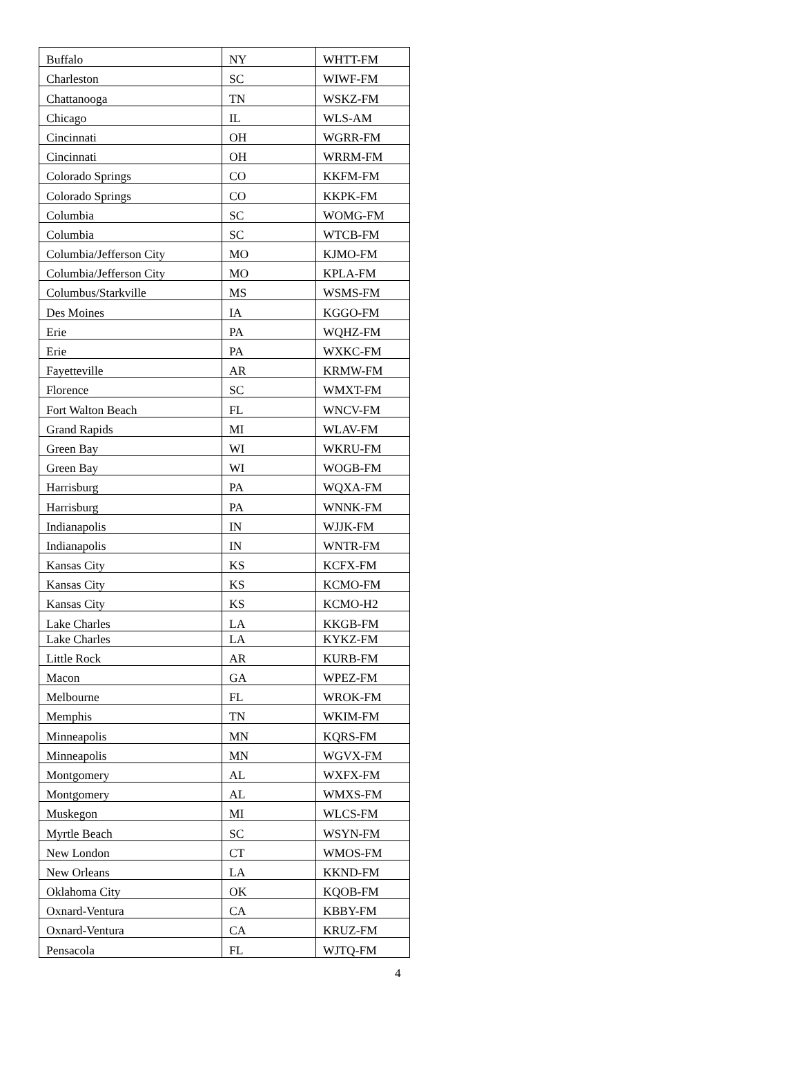| Buffalo | NY | WHTT-FM |
| Charleston | SC | WIWF-FM |
| Chattanooga | TN | WSKZ-FM |
| Chicago | IL | WLS-AM |
| Cincinnati | OH | WGRR-FM |
| Cincinnati | OH | WRRM-FM |
| Colorado Springs | CO | KKFM-FM |
| Colorado Springs | CO | KKPK-FM |
| Columbia | SC | WOMG-FM |
| Columbia | SC | WTCB-FM |
| Columbia/Jefferson City | MO | KJMO-FM |
| Columbia/Jefferson City | MO | KPLA-FM |
| Columbus/Starkville | MS | WSMS-FM |
| Des Moines | IA | KGGO-FM |
| Erie | PA | WQHZ-FM |
| Erie | PA | WXKC-FM |
| Fayetteville | AR | KRMW-FM |
| Florence | SC | WMXT-FM |
| Fort Walton Beach | FL | WNCV-FM |
| Grand Rapids | MI | WLAV-FM |
| Green Bay | WI | WKRU-FM |
| Green Bay | WI | WOGB-FM |
| Harrisburg | PA | WQXA-FM |
| Harrisburg | PA | WNNK-FM |
| Indianapolis | IN | WJJK-FM |
| Indianapolis | IN | WNTR-FM |
| Kansas City | KS | KCFX-FM |
| Kansas City | KS | KCMO-FM |
| Kansas City | KS | KCMO-H2 |
| Lake Charles | LA | KKGB-FM |
| Lake Charles | LA | KYKZ-FM |
| Little Rock | AR | KURB-FM |
| Macon | GA | WPEZ-FM |
| Melbourne | FL | WROK-FM |
| Memphis | TN | WKIM-FM |
| Minneapolis | MN | KQRS-FM |
| Minneapolis | MN | WGVX-FM |
| Montgomery | AL | WXFX-FM |
| Montgomery | AL | WMXS-FM |
| Muskegon | MI | WLCS-FM |
| Myrtle Beach | SC | WSYN-FM |
| New London | CT | WMOS-FM |
| New Orleans | LA | KKND-FM |
| Oklahoma City | OK | KQOB-FM |
| Oxnard-Ventura | CA | KBBY-FM |
| Oxnard-Ventura | CA | KRUZ-FM |
| Pensacola | FL | WJTQ-FM |
4